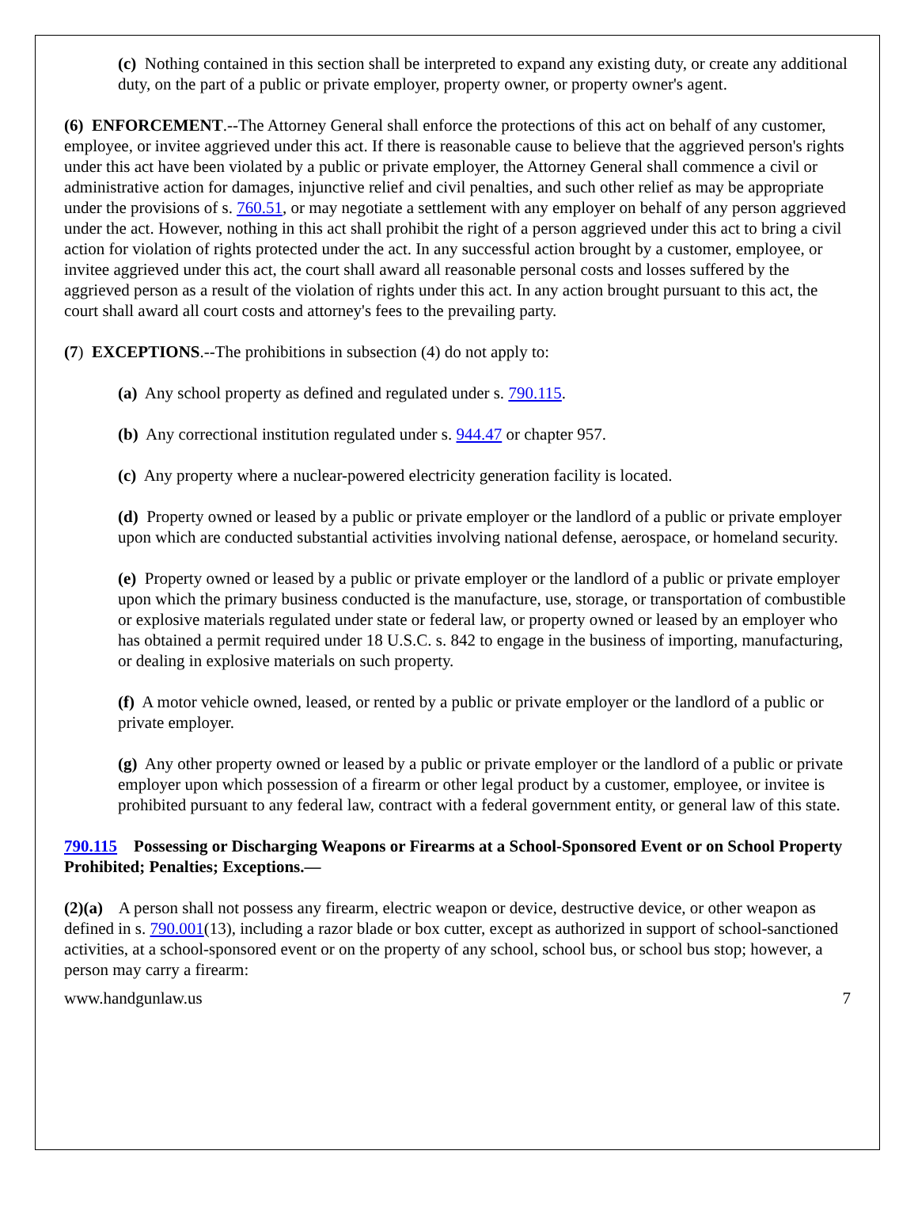(c) Nothing contained in this section shall be interpreted to expand any existing duty, or create any additional duty, on the part of a public or private employer, property owner, or property owner's agent.
(6) ENFORCEMENT.--The Attorney General shall enforce the protections of this act on behalf of any customer, employee, or invitee aggrieved under this act. If there is reasonable cause to believe that the aggrieved person's rights under this act have been violated by a public or private employer, the Attorney General shall commence a civil or administrative action for damages, injunctive relief and civil penalties, and such other relief as may be appropriate under the provisions of s. 760.51, or may negotiate a settlement with any employer on behalf of any person aggrieved under the act. However, nothing in this act shall prohibit the right of a person aggrieved under this act to bring a civil action for violation of rights protected under the act. In any successful action brought by a customer, employee, or invitee aggrieved under this act, the court shall award all reasonable personal costs and losses suffered by the aggrieved person as a result of the violation of rights under this act. In any action brought pursuant to this act, the court shall award all court costs and attorney's fees to the prevailing party.
(7) EXCEPTIONS.--The prohibitions in subsection (4) do not apply to:
(a) Any school property as defined and regulated under s. 790.115.
(b) Any correctional institution regulated under s. 944.47 or chapter 957.
(c) Any property where a nuclear-powered electricity generation facility is located.
(d) Property owned or leased by a public or private employer or the landlord of a public or private employer upon which are conducted substantial activities involving national defense, aerospace, or homeland security.
(e) Property owned or leased by a public or private employer or the landlord of a public or private employer upon which the primary business conducted is the manufacture, use, storage, or transportation of combustible or explosive materials regulated under state or federal law, or property owned or leased by an employer who has obtained a permit required under 18 U.S.C. s. 842 to engage in the business of importing, manufacturing, or dealing in explosive materials on such property.
(f) A motor vehicle owned, leased, or rented by a public or private employer or the landlord of a public or private employer.
(g) Any other property owned or leased by a public or private employer or the landlord of a public or private employer upon which possession of a firearm or other legal product by a customer, employee, or invitee is prohibited pursuant to any federal law, contract with a federal government entity, or general law of this state.
790.115 Possessing or Discharging Weapons or Firearms at a School-Sponsored Event or on School Property Prohibited; Penalties; Exceptions.—
(2)(a) A person shall not possess any firearm, electric weapon or device, destructive device, or other weapon as defined in s. 790.001(13), including a razor blade or box cutter, except as authorized in support of school-sanctioned activities, at a school-sponsored event or on the property of any school, school bus, or school bus stop; however, a person may carry a firearm:
www.handgunlaw.us 7